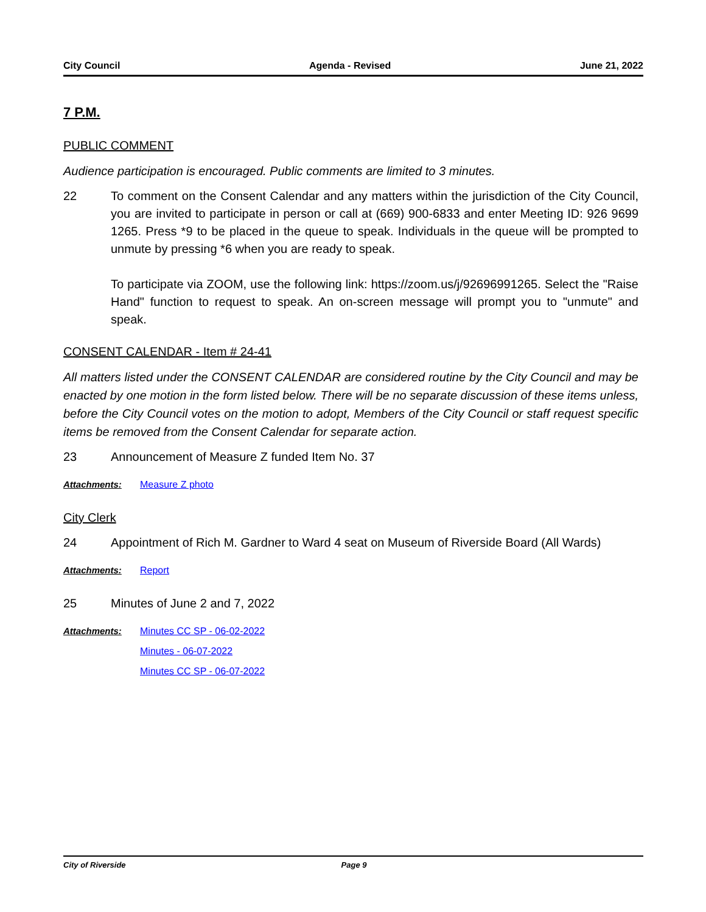City Council Agenda - Revised June 21, 2022
7 P.M.
PUBLIC COMMENT
Audience participation is encouraged. Public comments are limited to 3 minutes.
22 To comment on the Consent Calendar and any matters within the jurisdiction of the City Council, you are invited to participate in person or call at (669) 900-6833 and enter Meeting ID: 926 9699 1265. Press *9 to be placed in the queue to speak. Individuals in the queue will be prompted to unmute by pressing *6 when you are ready to speak.
To participate via ZOOM, use the following link: https://zoom.us/j/92696991265. Select the "Raise Hand" function to request to speak. An on-screen message will prompt you to "unmute" and speak.
CONSENT CALENDAR - Item # 24-41
All matters listed under the CONSENT CALENDAR are considered routine by the City Council and may be enacted by one motion in the form listed below. There will be no separate discussion of these items unless, before the City Council votes on the motion to adopt, Members of the City Council or staff request specific items be removed from the Consent Calendar for separate action.
23 Announcement of Measure Z funded Item No. 37
Attachments: Measure Z photo
City Clerk
24 Appointment of Rich M. Gardner to Ward 4 seat on Museum of Riverside Board (All Wards)
Attachments: Report
25 Minutes of June 2 and 7, 2022
Attachments: Minutes CC SP - 06-02-2022
Minutes - 06-07-2022
Minutes CC SP - 06-07-2022
City of Riverside Page 9